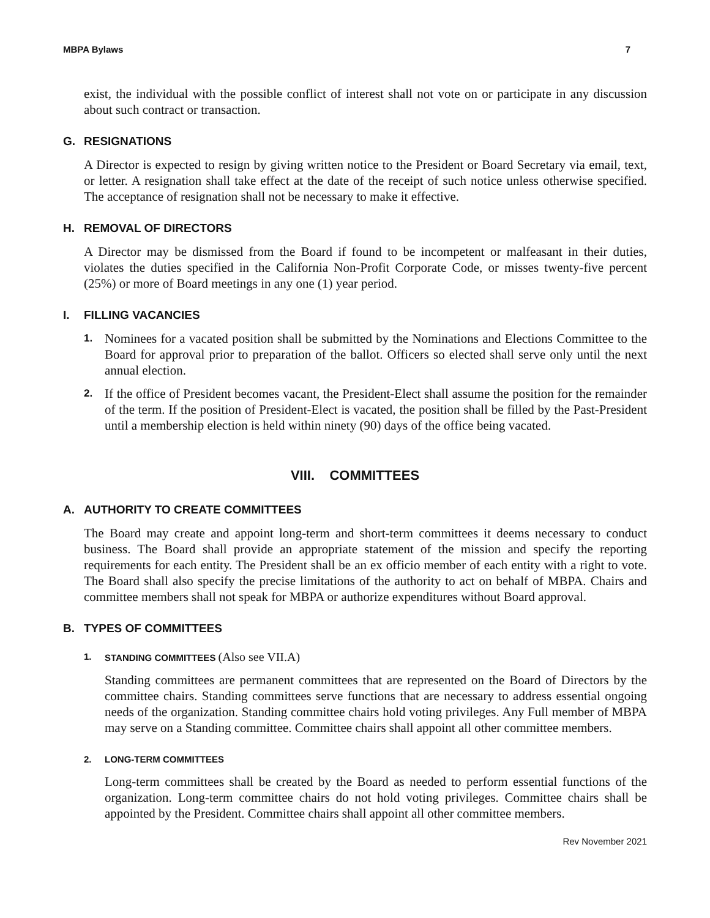MBPA Bylaws 7
exist, the individual with the possible conflict of interest shall not vote on or participate in any discussion about such contract or transaction.
G. RESIGNATIONS
A Director is expected to resign by giving written notice to the President or Board Secretary via email, text, or letter. A resignation shall take effect at the date of the receipt of such notice unless otherwise specified. The acceptance of resignation shall not be necessary to make it effective.
H. REMOVAL OF DIRECTORS
A Director may be dismissed from the Board if found to be incompetent or malfeasant in their duties, violates the duties specified in the California Non-Profit Corporate Code, or misses twenty-five percent (25%) or more of Board meetings in any one (1) year period.
I. FILLING VACANCIES
1.
Nominees for a vacated position shall be submitted by the Nominations and Elections Committee to the Board for approval prior to preparation of the ballot. Officers so elected shall serve only until the next annual election.
2.
If the office of President becomes vacant, the President-Elect shall assume the position for the remainder of the term. If the position of President-Elect is vacated, the position shall be filled by the Past-President until a membership election is held within ninety (90) days of the office being vacated.
VIII. COMMITTEES
A. AUTHORITY TO CREATE COMMITTEES
The Board may create and appoint long-term and short-term committees it deems necessary to conduct business. The Board shall provide an appropriate statement of the mission and specify the reporting requirements for each entity. The President shall be an ex officio member of each entity with a right to vote. The Board shall also specify the precise limitations of the authority to act on behalf of MBPA. Chairs and committee members shall not speak for MBPA or authorize expenditures without Board approval.
B. TYPES OF COMMITTEES
1. STANDING COMMITTEES (Also see VII.A)
Standing committees are permanent committees that are represented on the Board of Directors by the committee chairs. Standing committees serve functions that are necessary to address essential ongoing needs of the organization. Standing committee chairs hold voting privileges. Any Full member of MBPA may serve on a Standing committee. Committee chairs shall appoint all other committee members.
2. LONG-TERM COMMITTEES
Long-term committees shall be created by the Board as needed to perform essential functions of the organization. Long-term committee chairs do not hold voting privileges. Committee chairs shall be appointed by the President. Committee chairs shall appoint all other committee members.
Rev November 2021